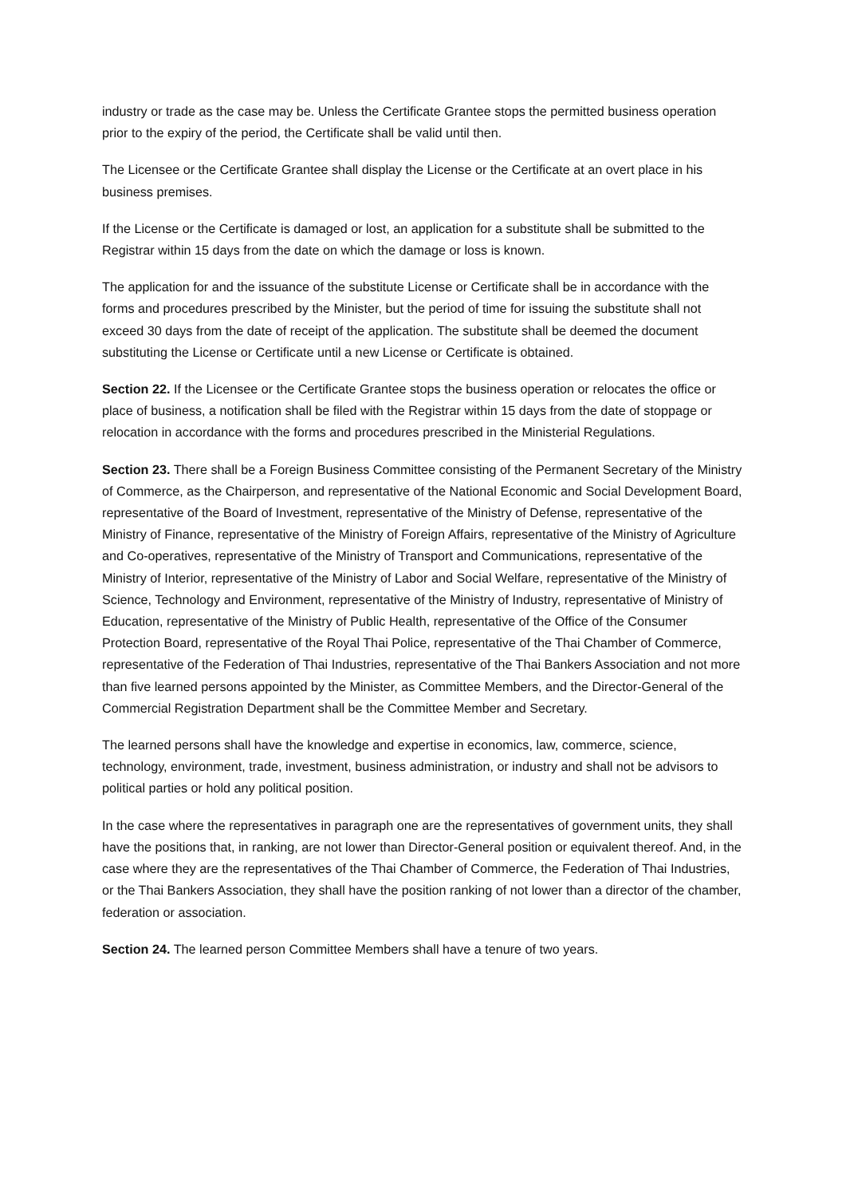industry or trade as the case may be. Unless the Certificate Grantee stops the permitted business operation prior to the expiry of the period, the Certificate shall be valid until then.
The Licensee or the Certificate Grantee shall display the License or the Certificate at an overt place in his business premises.
If the License or the Certificate is damaged or lost, an application for a substitute shall be submitted to the Registrar within 15 days from the date on which the damage or loss is known.
The application for and the issuance of the substitute License or Certificate shall be in accordance with the forms and procedures prescribed by the Minister, but the period of time for issuing the substitute shall not exceed 30 days from the date of receipt of the application. The substitute shall be deemed the document substituting the License or Certificate until a new License or Certificate is obtained.
Section 22. If the Licensee or the Certificate Grantee stops the business operation or relocates the office or place of business, a notification shall be filed with the Registrar within 15 days from the date of stoppage or relocation in accordance with the forms and procedures prescribed in the Ministerial Regulations.
Section 23. There shall be a Foreign Business Committee consisting of the Permanent Secretary of the Ministry of Commerce, as the Chairperson, and representative of the National Economic and Social Development Board, representative of the Board of Investment, representative of the Ministry of Defense, representative of the Ministry of Finance, representative of the Ministry of Foreign Affairs, representative of the Ministry of Agriculture and Co-operatives, representative of the Ministry of Transport and Communications, representative of the Ministry of Interior, representative of the Ministry of Labor and Social Welfare, representative of the Ministry of Science, Technology and Environment, representative of the Ministry of Industry, representative of Ministry of Education, representative of the Ministry of Public Health, representative of the Office of the Consumer Protection Board, representative of the Royal Thai Police, representative of the Thai Chamber of Commerce, representative of the Federation of Thai Industries, representative of the Thai Bankers Association and not more than five learned persons appointed by the Minister, as Committee Members, and the Director-General of the Commercial Registration Department shall be the Committee Member and Secretary.
The learned persons shall have the knowledge and expertise in economics, law, commerce, science, technology, environment, trade, investment, business administration, or industry and shall not be advisors to political parties or hold any political position.
In the case where the representatives in paragraph one are the representatives of government units, they shall have the positions that, in ranking, are not lower than Director-General position or equivalent thereof. And, in the case where they are the representatives of the Thai Chamber of Commerce, the Federation of Thai Industries, or the Thai Bankers Association, they shall have the position ranking of not lower than a director of the chamber, federation or association.
Section 24. The learned person Committee Members shall have a tenure of two years.